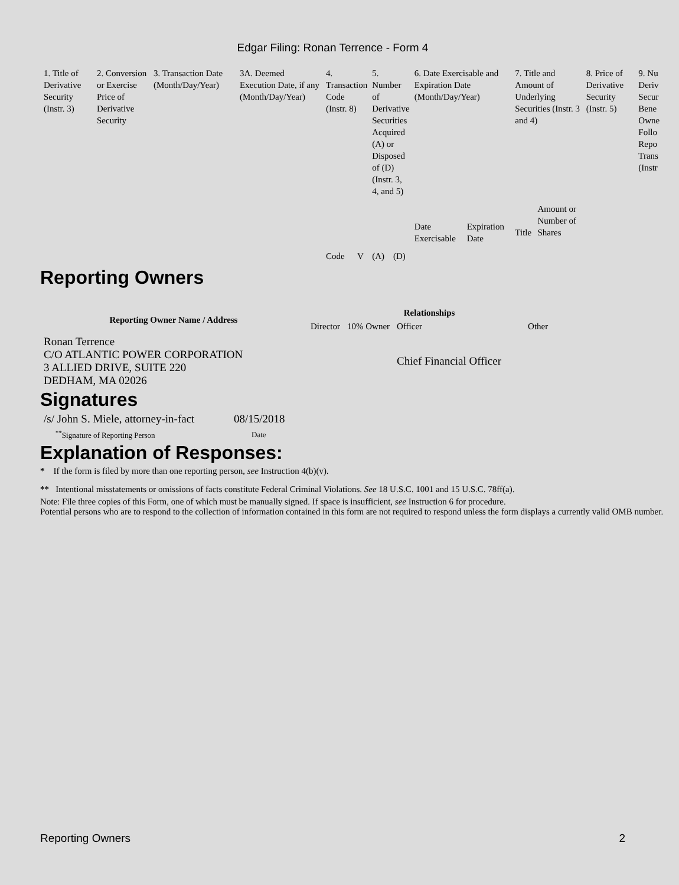Edgar Filing: Ronan Terrence - Form 4
| 1. Title of Derivative Security (Instr. 3) | 2. Conversion or Exercise Price of Derivative Security | 3. Transaction Date (Month/Day/Year) | 3A. Deemed Execution Date, if any (Month/Day/Year) | 4. Transaction Code (Instr. 8) | | 5. Number of Derivative Securities Acquired (A) or Disposed of (D) (Instr. 3, 4, and 5) | | 6. Date Exercisable and Expiration Date (Month/Day/Year) | | 7. Title and Amount of Underlying Securities (Instr. 3 and 4) | | 8. Price of Derivative Security (Instr. 5) | 9. Nu Deriv Secur Bene Owne Follo Repo Trans (Instr |
| | | | | Code | V | (A) | (D) | Date Exercisable | Expiration Date | Title | Amount or Number of Shares | | |
Reporting Owners
| Reporting Owner Name / Address | Relationships | | | |
| --- | --- | --- | --- | --- |
| | Director | 10% Owner | Officer | Other |
| Ronan Terrence C/O ATLANTIC POWER CORPORATION 3 ALLIED DRIVE, SUITE 220 DEDHAM, MA 02026 | | | Chief Financial Officer | |
Signatures
| /s/ John S. Miele, attorney-in-fact | 08/15/2018 |
| <sup>**</sup> Signature of Reporting Person | Date |
Explanation of Responses:
* If the form is filed by more than one reporting person, see Instruction 4(b)(v).
** Intentional misstatements or omissions of facts constitute Federal Criminal Violations. See 18 U.S.C. 1001 and 15 U.S.C. 78ff(a).
Note: File three copies of this Form, one of which must be manually signed. If space is insufficient, see Instruction 6 for procedure.
Potential persons who are to respond to the collection of information contained in this form are not required to respond unless the form displays a currently valid OMB number.
Reporting Owners 2